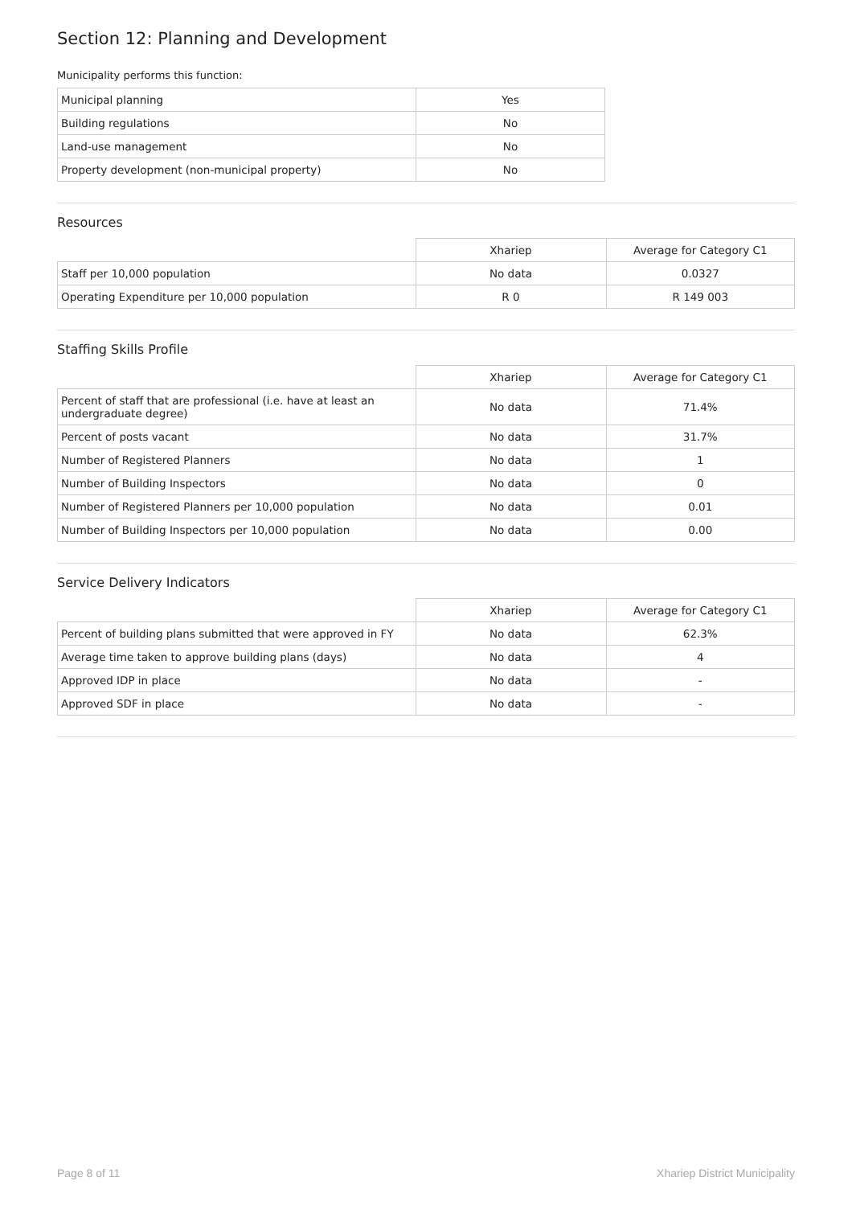Section 12: Planning and Development
Municipality performs this function:
| Municipal planning | Yes |
| Building regulations | No |
| Land-use management | No |
| Property development (non-municipal property) | No |
Resources
| | Xhariep | Average for Category C1 |
| Staff per 10,000 population | No data | 0.0327 |
| Operating Expenditure per 10,000 population | R 0 | R 149 003 |
Staffing Skills Profile
| | Xhariep | Average for Category C1 |
| Percent of staff that are professional (i.e. have at least an undergraduate degree) | No data | 71.4% |
| Percent of posts vacant | No data | 31.7% |
| Number of Registered Planners | No data | 1 |
| Number of Building Inspectors | No data | 0 |
| Number of Registered Planners per 10,000 population | No data | 0.01 |
| Number of Building Inspectors per 10,000 population | No data | 0.00 |
Service Delivery Indicators
| | Xhariep | Average for Category C1 |
| Percent of building plans submitted that were approved in FY | No data | 62.3% |
| Average time taken to approve building plans (days) | No data | 4 |
| Approved IDP in place | No data | - |
| Approved SDF in place | No data | - |
Page 8 of 11 Xhariep District Municipality